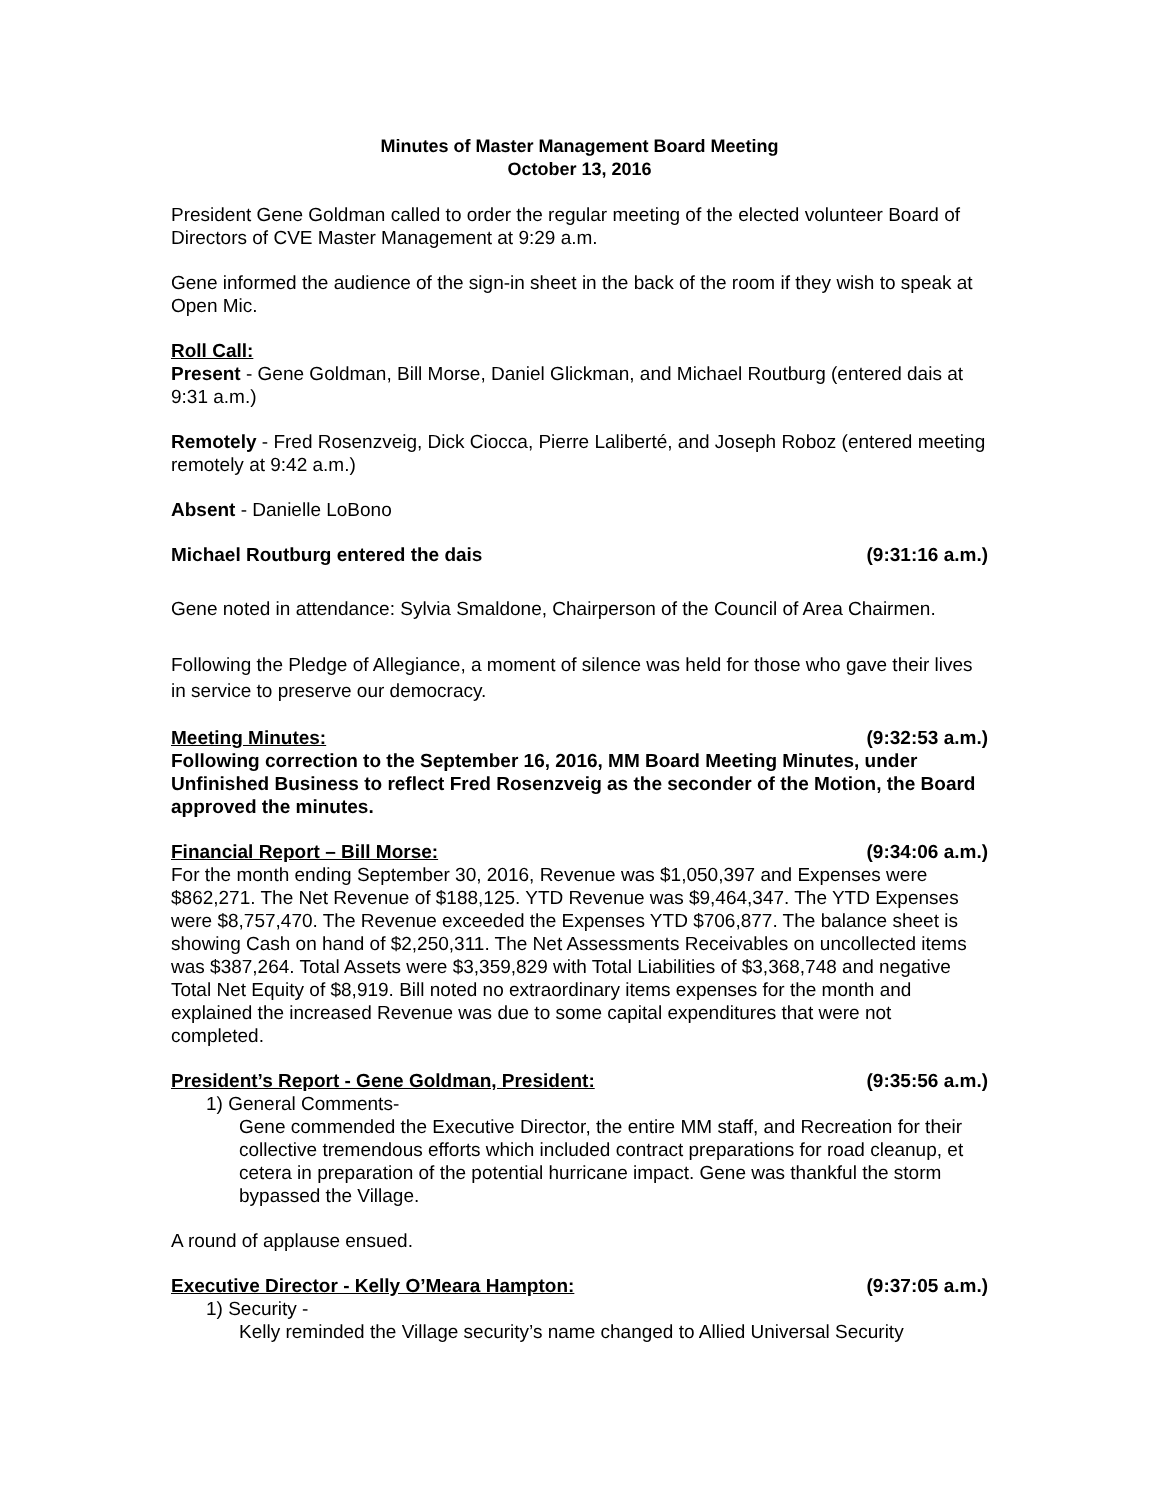Minutes of Master Management Board Meeting
October 13, 2016
President Gene Goldman called to order the regular meeting of the elected volunteer Board of Directors of CVE Master Management at 9:29 a.m.
Gene informed the audience of the sign-in sheet in the back of the room if they wish to speak at Open Mic.
Roll Call:
Present - Gene Goldman, Bill Morse, Daniel Glickman, and Michael Routburg (entered dais at 9:31 a.m.)
Remotely - Fred Rosenzveig, Dick Ciocca, Pierre Laliberté, and Joseph Roboz (entered meeting remotely at 9:42 a.m.)
Absent - Danielle LoBono
Michael Routburg entered the dais (9:31:16 a.m.)
Gene noted in attendance: Sylvia Smaldone, Chairperson of the Council of Area Chairmen.
Following the Pledge of Allegiance, a moment of silence was held for those who gave their lives in service to preserve our democracy.
Meeting Minutes: (9:32:53 a.m.)
Following correction to the September 16, 2016, MM Board Meeting Minutes, under Unfinished Business to reflect Fred Rosenzveig as the seconder of the Motion, the Board approved the minutes.
Financial Report – Bill Morse: (9:34:06 a.m.)
For the month ending September 30, 2016, Revenue was $1,050,397 and Expenses were $862,271. The Net Revenue of $188,125. YTD Revenue was $9,464,347. The YTD Expenses were $8,757,470. The Revenue exceeded the Expenses YTD $706,877. The balance sheet is showing Cash on hand of $2,250,311. The Net Assessments Receivables on uncollected items was $387,264. Total Assets were $3,359,829 with Total Liabilities of $3,368,748 and negative Total Net Equity of $8,919. Bill noted no extraordinary items expenses for the month and explained the increased Revenue was due to some capital expenditures that were not completed.
President’s Report - Gene Goldman, President: (9:35:56 a.m.)
1) General Comments-
Gene commended the Executive Director, the entire MM staff, and Recreation for their collective tremendous efforts which included contract preparations for road cleanup, et cetera in preparation of the potential hurricane impact. Gene was thankful the storm bypassed the Village.
A round of applause ensued.
Executive Director - Kelly O’Meara Hampton: (9:37:05 a.m.)
1) Security -
Kelly reminded the Village security’s name changed to Allied Universal Security